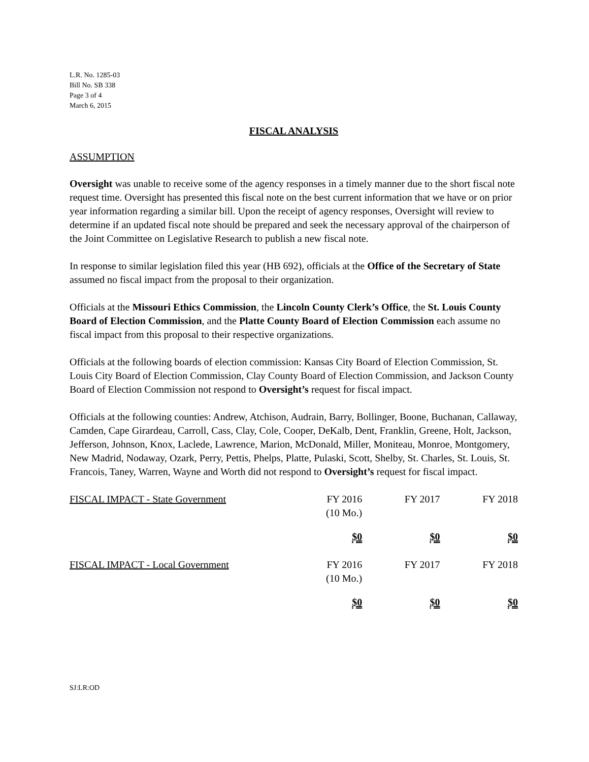L.R. No. 1285-03
Bill No. SB 338
Page 3 of 4
March 6, 2015
FISCAL ANALYSIS
ASSUMPTION
Oversight was unable to receive some of the agency responses in a timely manner due to the short fiscal note request time. Oversight has presented this fiscal note on the best current information that we have or on prior year information regarding a similar bill. Upon the receipt of agency responses, Oversight will review to determine if an updated fiscal note should be prepared and seek the necessary approval of the chairperson of the Joint Committee on Legislative Research to publish a new fiscal note.
In response to similar legislation filed this year (HB 692), officials at the Office of the Secretary of State assumed no fiscal impact from the proposal to their organization.
Officials at the Missouri Ethics Commission, the Lincoln County Clerk’s Office, the St. Louis County Board of Election Commission, and the Platte County Board of Election Commission each assume no fiscal impact from this proposal to their respective organizations.
Officials at the following boards of election commission: Kansas City Board of Election Commission, St. Louis City Board of Election Commission, Clay County Board of Election Commission, and Jackson County Board of Election Commission not respond to Oversight’s request for fiscal impact.
Officials at the following counties: Andrew, Atchison, Audrain, Barry, Bollinger, Boone, Buchanan, Callaway, Camden, Cape Girardeau, Carroll, Cass, Clay, Cole, Cooper, DeKalb, Dent, Franklin, Greene, Holt, Jackson, Jefferson, Johnson, Knox, Laclede, Lawrence, Marion, McDonald, Miller, Moniteau, Monroe, Montgomery, New Madrid, Nodaway, Ozark, Perry, Pettis, Phelps, Platte, Pulaski, Scott, Shelby, St. Charles, St. Louis, St. Francois, Taney, Warren, Wayne and Worth did not respond to Oversight’s request for fiscal impact.
| FISCAL IMPACT - State Government | FY 2016 (10 Mo.) | FY 2017 | FY 2018 |
| | $0 | $0 | $0 |
| FISCAL IMPACT - Local Government | FY 2016 (10 Mo.) | FY 2017 | FY 2018 |
| | $0 | $0 | $0 |
SJ:LR:OD